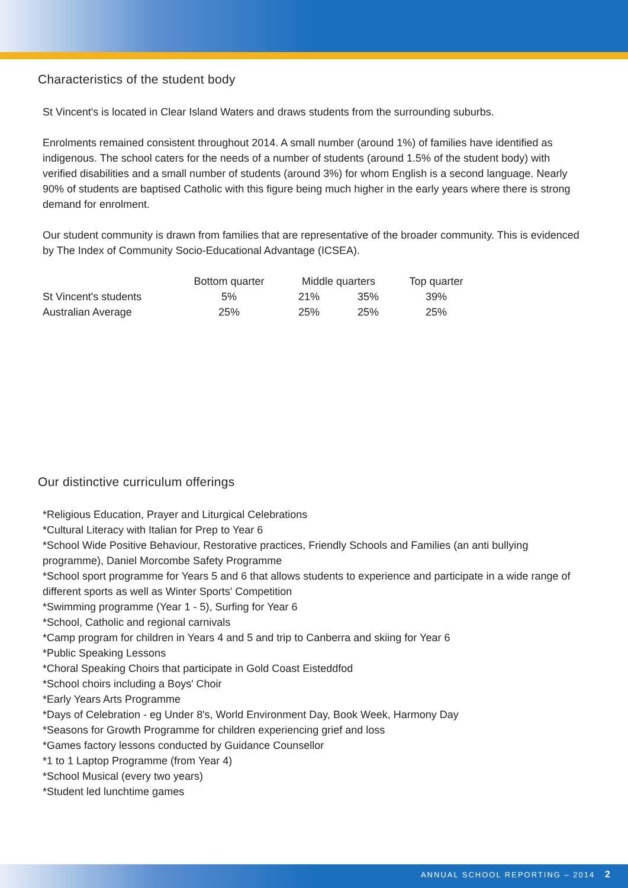Characteristics of the student body
St Vincent's is located in Clear Island Waters and draws students from the surrounding suburbs.
Enrolments remained consistent throughout 2014. A small number (around 1%) of families have identified as indigenous. The school caters for the needs of a number of students (around 1.5% of the student body) with verified disabilities and a small number of students (around 3%) for whom English is a second language. Nearly 90% of students are baptised Catholic with this figure being much higher in the early years where there is strong demand for enrolment.
Our student community is drawn from families that are representative of the broader community. This is evidenced by The Index of Community Socio-Educational Advantage (ICSEA).
| | Bottom quarter | Middle quarters | | Top quarter |
| --- | --- | --- | --- | --- |
| St Vincent's students | 5% | 21% | 35% | 39% |
| Australian Average | 25% | 25% | 25% | 25% |
Our distinctive curriculum offerings
*Religious Education, Prayer and Liturgical Celebrations
*Cultural Literacy with Italian for Prep to Year 6
*School Wide Positive Behaviour, Restorative practices, Friendly Schools and Families (an anti bullying programme), Daniel Morcombe Safety Programme
*School sport programme for Years 5 and 6 that allows students to experience and participate in a wide range of different sports as well as Winter Sports' Competition
*Swimming programme (Year 1 - 5), Surfing for Year 6
*School, Catholic and regional carnivals
*Camp program for children in Years 4 and 5 and trip to Canberra and skiing for Year 6
*Public Speaking Lessons
*Choral Speaking Choirs that participate in Gold Coast Eisteddfod
*School choirs including a Boys' Choir
*Early Years Arts Programme
*Days of Celebration - eg Under 8's, World Environment Day, Book Week, Harmony Day
*Seasons for Growth Programme for children experiencing grief and loss
*Games factory lessons conducted by Guidance Counsellor
*1 to 1 Laptop Programme (from Year 4)
*School Musical (every two years)
*Student led lunchtime games
ANNUAL SCHOOL REPORTING – 2014 2